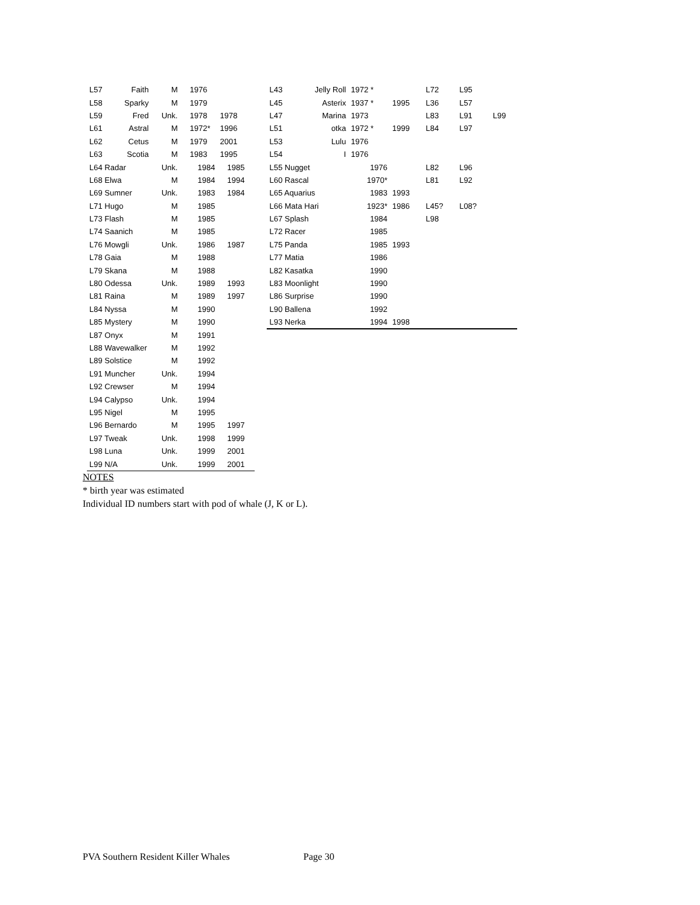| L57 | Faith | M | 1976 | |
| L58 | Sparky | M | 1979 | |
| L59 | Fred | Unk. | 1978 | 1978 |
| L61 | Astral | M | 1972* | 1996 |
| L62 | Cetus | M | 1979 | 2001 |
| L63 | Scotia | M | 1983 | 1995 |
| L64 Radar | | Unk. | 1984 | 1985 |
| L68 Elwa | | M | 1984 | 1994 |
| L69 Sumner | | Unk. | 1983 | 1984 |
| L71 Hugo | | M | 1985 | |
| L73 Flash | | M | 1985 | |
| L74 Saanich | | M | 1985 | |
| L76 Mowgli | | Unk. | 1986 | 1987 |
| L78 Gaia | | M | 1988 | |
| L79 Skana | | M | 1988 | |
| L80 Odessa | | Unk. | 1989 | 1993 |
| L81 Raina | | M | 1989 | 1997 |
| L84 Nyssa | | M | 1990 | |
| L85 Mystery | | M | 1990 | |
| L87 Onyx | | M | 1991 | |
| L88 Wavewalker | | M | 1992 | |
| L89 Solstice | | M | 1992 | |
| L91 Muncher | | Unk. | 1994 | |
| L92 Crewser | | M | 1994 | |
| L94 Calypso | | Unk. | 1994 | |
| L95 Nigel | | M | 1995 | |
| L96 Bernardo | | M | 1995 | 1997 |
| L97 Tweak | | Unk. | 1998 | 1999 |
| L98 Luna | | Unk. | 1999 | 2001 |
| L99 N/A | | Unk. | 1999 | 2001 |
| L43 | Jelly Roll | 1972 * | | L72 | L95 | |
| L45 | Asterix | 1937 * | 1995 | L36 | L57 | |
| L47 | Marina | 1973 | | L83 | L91 | L99 |
| L51 | otka | 1972 * | 1999 | L84 | L97 | |
| L53 | Lulu | 1976 | | | | |
| L54 | I | 1976 | | | | |
| L55 Nugget | | 1976 | | L82 | L96 | |
| L60 Rascal | | 1970* | | L81 | L92 | |
| L65 Aquarius | | 1983 | 1993 | | | |
| L66 Mata Hari | | 1923* | 1986 | L45? | L08? | |
| L67 Splash | | 1984 | | L98 | | |
| L72 Racer | | 1985 | | | | |
| L75 Panda | | 1985 | 1993 | | | |
| L77 Matia | | 1986 | | | | |
| L82 Kasatka | | 1990 | | | | |
| L83 Moonlight | | 1990 | | | | |
| L86 Surprise | | 1990 | | | | |
| L90 Ballena | | 1992 | | | | |
| L93 Nerka | | 1994 | 1998 | | | |
NOTES
* birth year was estimated
Individual ID numbers start with pod of whale (J, K or L).
PVA Southern Resident Killer Whales Page 30